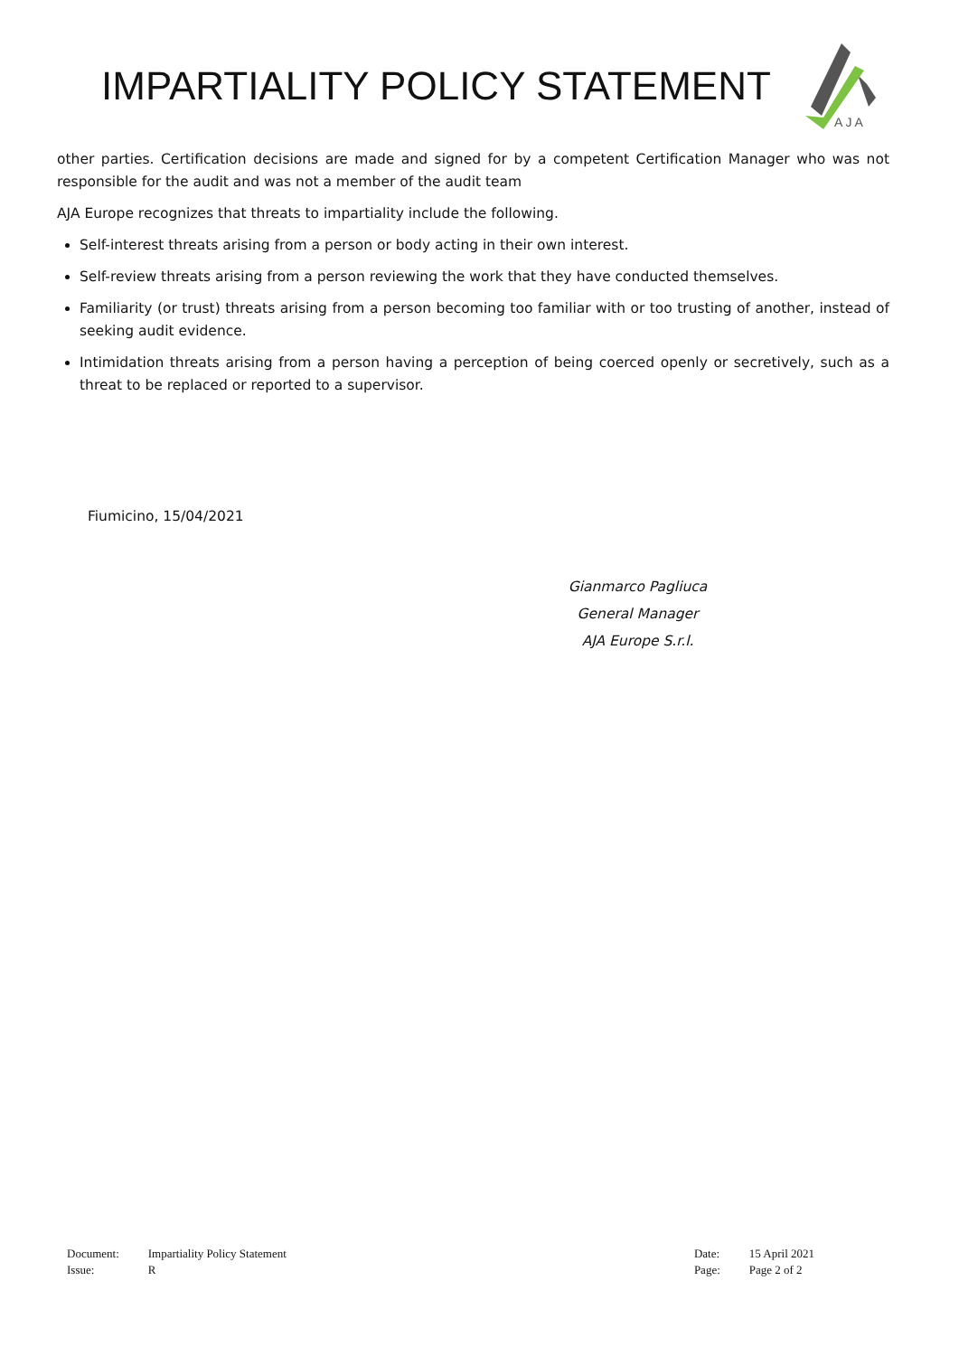IMPARTIALITY POLICY STATEMENT
A J A
other parties. Certification decisions are made and signed for by a competent Certification Manager who was not responsible for the audit and was not a member of the audit team
AJA Europe recognizes that threats to impartiality include the following.
Self-interest threats arising from a person or body acting in their own interest.
Self-review threats arising from a person reviewing the work that they have conducted themselves.
Familiarity (or trust) threats arising from a person becoming too familiar with or too trusting of another, instead of seeking audit evidence.
Intimidation threats arising from a person having a perception of being coerced openly or secretively, such as a threat to be replaced or reported to a supervisor.
Fiumicino, 15/04/2021
Gianmarco Pagliuca
General Manager
AJA Europe S.r.l.
| Document: | Impartiality Policy Statement |
| Issue: | R |
| Date: | 15 April 2021 |
| Page: | Page 2 of 2 |